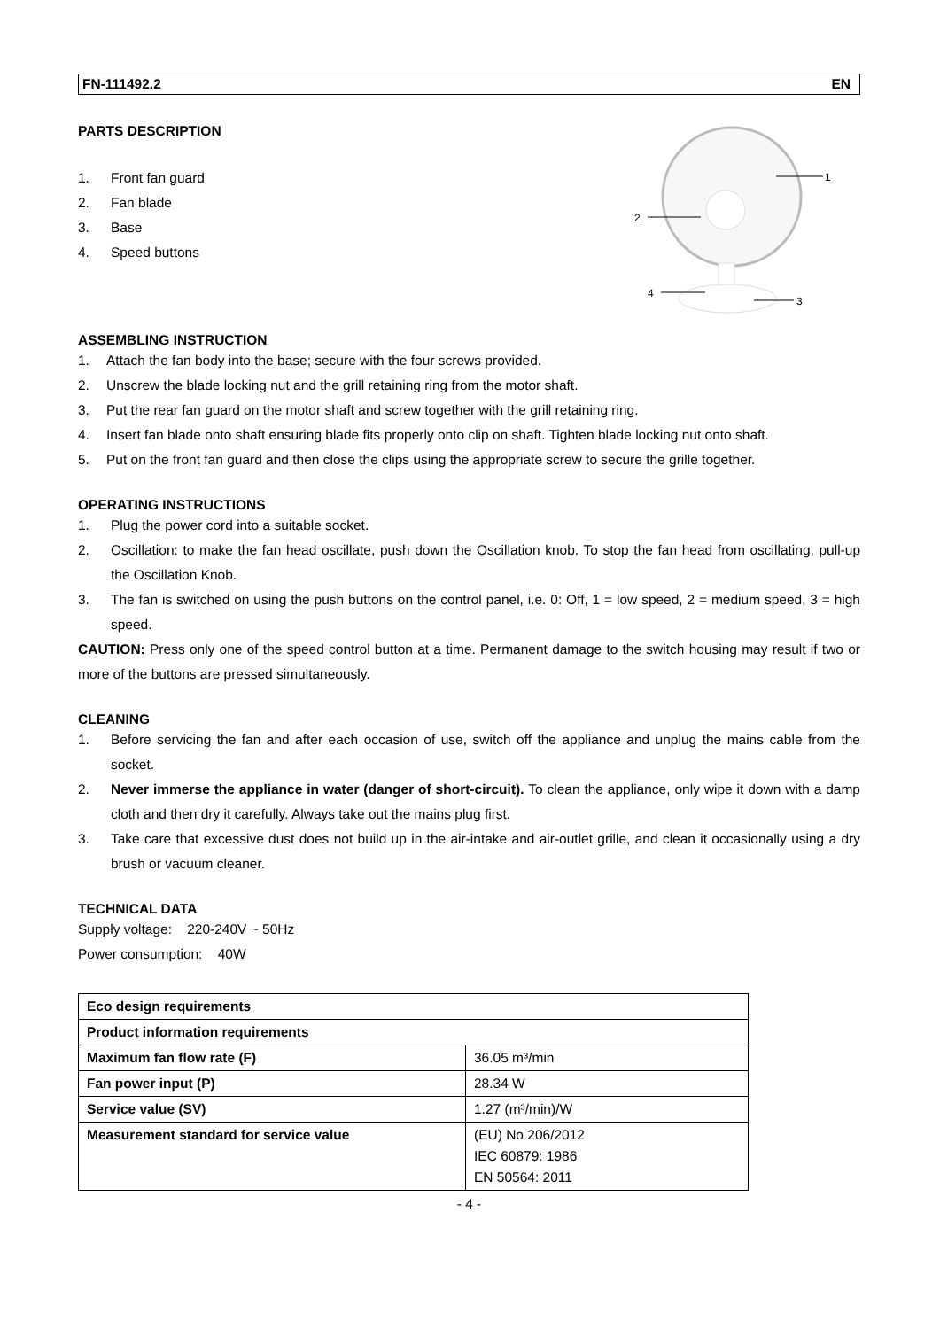FN-111492.2 EN
PARTS DESCRIPTION
1. Front fan guard
2. Fan blade
3. Base
4. Speed buttons
1
2
3
4
ASSEMBLING INSTRUCTION
1. Attach the fan body into the base; secure with the four screws provided.
2. Unscrew the blade locking nut and the grill retaining ring from the motor shaft.
3. Put the rear fan guard on the motor shaft and screw together with the grill retaining ring.
4. Insert fan blade onto shaft ensuring blade fits properly onto clip on shaft. Tighten blade locking nut onto shaft.
5. Put on the front fan guard and then close the clips using the appropriate screw to secure the grille together.
OPERATING INSTRUCTIONS
1. Plug the power cord into a suitable socket.
2. Oscillation: to make the fan head oscillate, push down the Oscillation knob. To stop the fan head from oscillating, pull-up the Oscillation Knob.
3. The fan is switched on using the push buttons on the control panel, i.e. 0: Off, 1 = low speed, 2 = medium speed, 3 = high speed.
CAUTION: Press only one of the speed control button at a time. Permanent damage to the switch housing may result if two or more of the buttons are pressed simultaneously.
CLEANING
1. Before servicing the fan and after each occasion of use, switch off the appliance and unplug the mains cable from the socket.
2. Never immerse the appliance in water (danger of short-circuit). To clean the appliance, only wipe it down with a damp cloth and then dry it carefully. Always take out the mains plug first.
3. Take care that excessive dust does not build up in the air-intake and air-outlet grille, and clean it occasionally using a dry brush or vacuum cleaner.
TECHNICAL DATA
Supply voltage: 220-240V ~ 50Hz
Power consumption: 40W
| Eco design requirements | |
| Product information requirements | |
| Maximum fan flow rate (F) | 36.05 m³/min |
| Fan power input (P) | 28.34 W |
| Service value (SV) | 1.27 (m³/min)/W |
| Measurement standard for service value | (EU) No 206/2012 IEC 60879: 1986 EN 50564: 2011 |
- 4 -